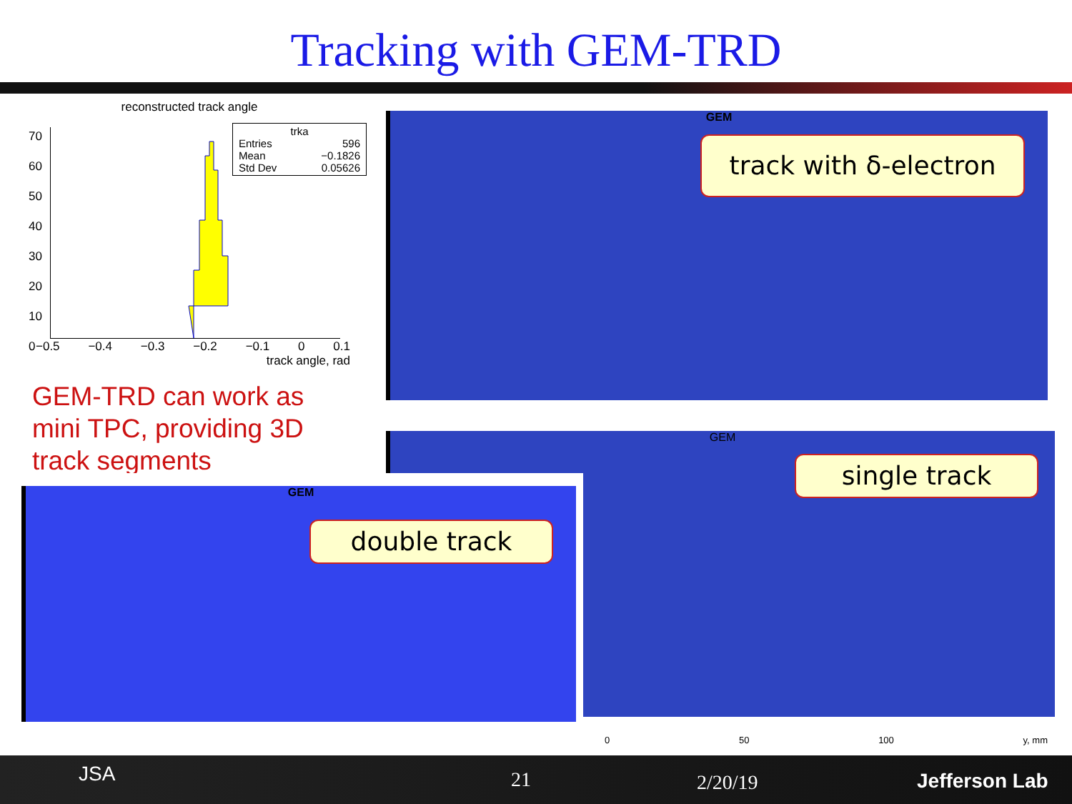Tracking with GEM-TRD
reconstructed track angle
trka
Entries 596
Mean −0.1826
Std Dev 0.05626
70
60
50
40
30
20
10
0
−0.5 −0.4 −0.3 −0.2 −0.1 0 0.1
track angle, rad
GEM-TRD can work as mini TPC, providing 3D track segments
GEM
track with δ-electron
GEM
0 50 100 y, mm
single track
GEM
double track
JSA 21 2/20/19 Jefferson Lab